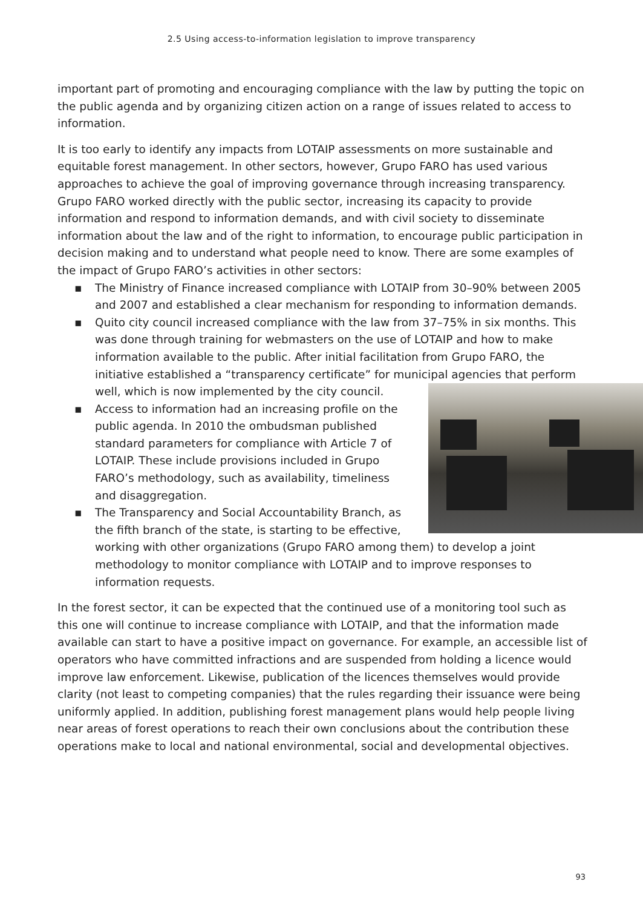2.5 Using access-to-information legislation to improve transparency
important part of promoting and encouraging compliance with the law by putting the topic on the public agenda and by organizing citizen action on a range of issues related to access to information.
It is too early to identify any impacts from LOTAIP assessments on more sustainable and equitable forest management. In other sectors, however, Grupo FARO has used various approaches to achieve the goal of improving governance through increasing transparency. Grupo FARO worked directly with the public sector, increasing its capacity to provide information and respond to information demands, and with civil society to disseminate information about the law and of the right to information, to encourage public participation in decision making and to understand what people need to know. There are some examples of the impact of Grupo FARO’s activities in other sectors:
▪ The Ministry of Finance increased compliance with LOTAIP from 30–90% between 2005 and 2007 and established a clear mechanism for responding to information demands.
▪ Quito city council increased compliance with the law from 37–75% in six months. This was done through training for webmasters on the use of LOTAIP and how to make information available to the public. After initial facilitation from Grupo FARO, the initiative established a “transparency certificate” for municipal agencies
that perform well, which is now implemented by the city council.
▪ Access to information had an increasing profile on the public agenda. In 2010 the ombudsman published standard parameters for compliance with Article 7 of LOTAIP. These include provisions included in Grupo FARO’s methodology, such as availability, timeliness and disaggregation.
▪ The Transparency and Social Accountability Branch, as the fifth branch of the state, is starting to be effective, working with other organizations (Grupo FARO among them) to develop a joint methodology to monitor compliance with LOTAIP and to improve responses to information requests.
In the forest sector, it can be expected that the continued use of a monitoring tool such as this one will continue to increase compliance with LOTAIP, and that the information made available can start to have a positive impact on governance. For example, an accessible list of operators who have committed infractions and are suspended from holding a licence would improve law enforcement. Likewise, publication of the licences themselves would provide clarity (not least to competing companies) that the rules regarding their issuance were being uniformly applied. In addition, publishing forest management plans would help people living near areas of forest operations to reach their own conclusions about the contribution these operations make to local and national environmental, social and developmental objectives.
93